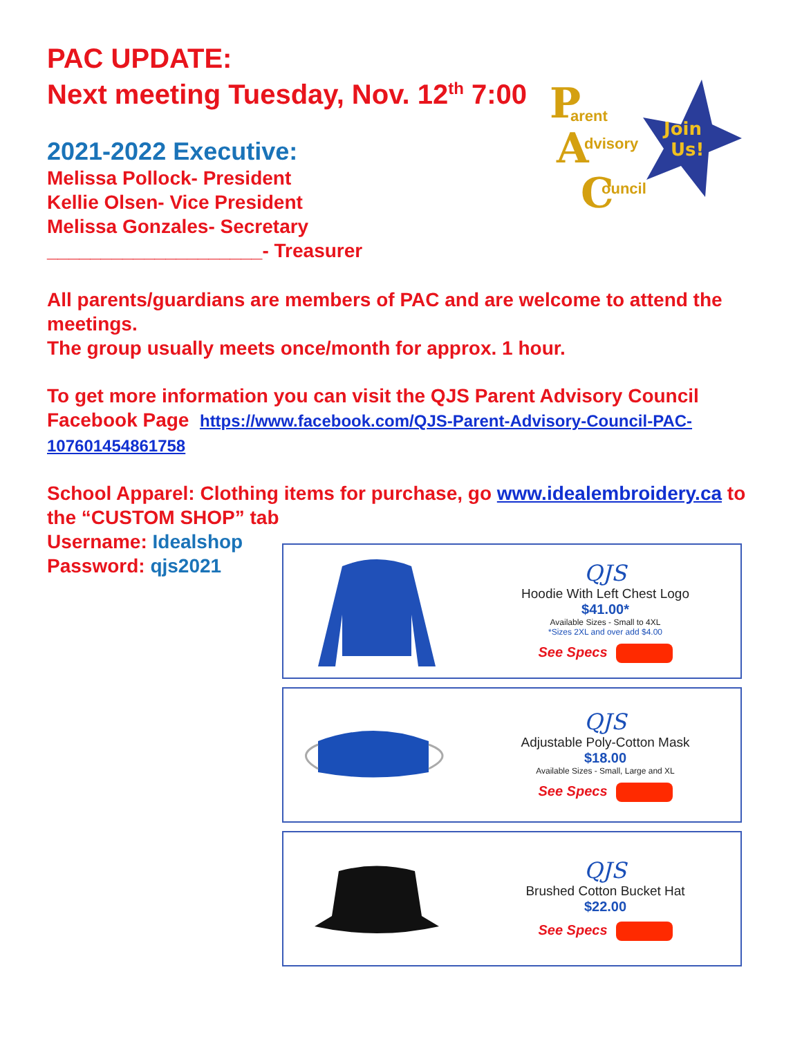PAC UPDATE:
Next meeting Tuesday, Nov. 12<sup>th</sup> 7:00
Join
Us!
P
arent
A
dvisory
C
ouncil
2021-2022 Executive:
Melissa Pollock- President
Kellie Olsen- Vice President
Melissa Gonzales- Secretary
____________________- Treasurer
All parents/guardians are members of PAC and are welcome to attend the meetings.
The group usually meets once/month for approx. 1 hour.
To get more information you can visit the QJS Parent Advisory Council Facebook Page https://www.facebook.com/QJS-Parent-Advisory-Council-PAC-107601454861758
School Apparel: Clothing items for purchase, go www.idealembroidery.ca to the “CUSTOM SHOP” tab
Username: Idealshop
Password: qjs2021
QJS
Hoodie With Left Chest Logo
$41.00*
Available Sizes - Small to 4XL
*Sizes 2XL and over add $4.00
See Specs
QJS
Adjustable Poly-Cotton Mask
$18.00
Available Sizes - Small, Large and XL
See Specs
QJS
Brushed Cotton Bucket Hat
$22.00
See Specs